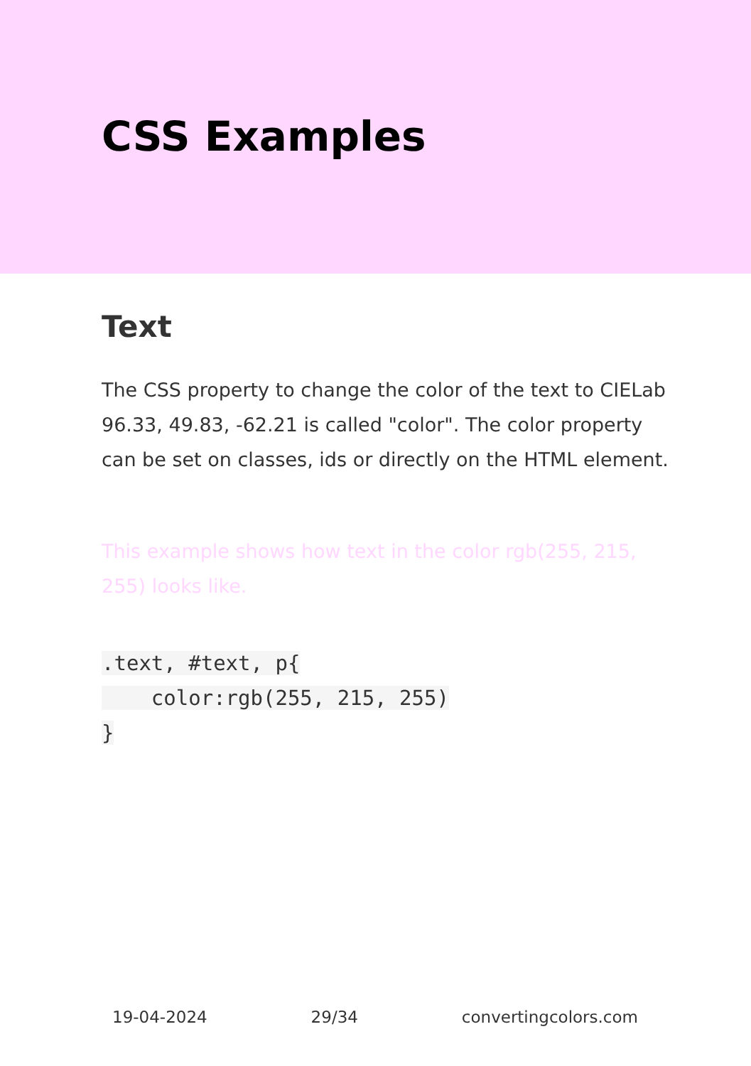CSS Examples
Text
The CSS property to change the color of the text to CIELab 96.33, 49.83, -62.21 is called "color". The color property can be set on classes, ids or directly on the HTML element.
This example shows how text in the color rgb(255, 215, 255) looks like.
.text, #text, p{
    color:rgb(255, 215, 255)
}
19-04-2024 29/34 convertingcolors.com